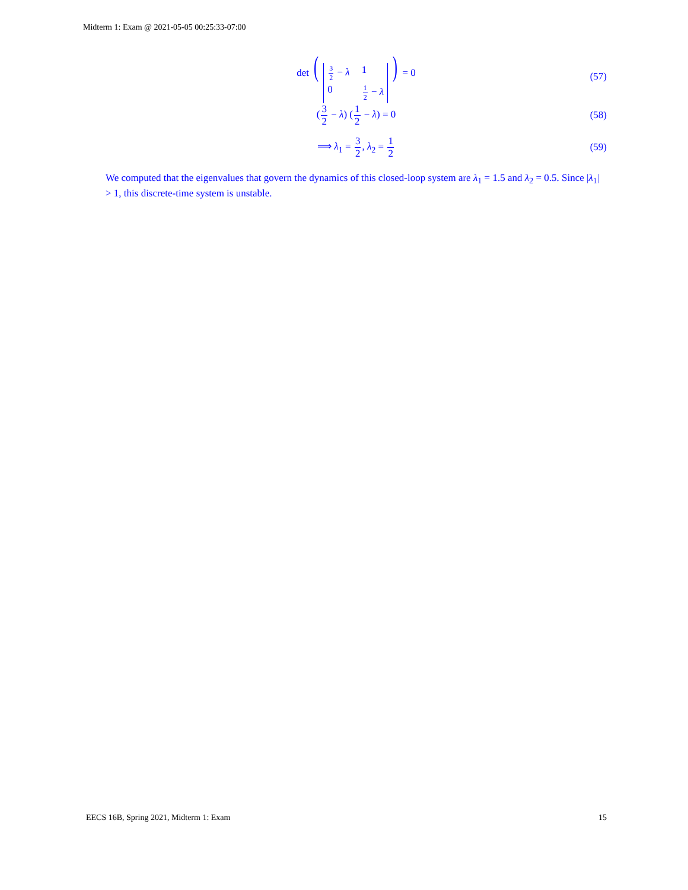Midterm 1: Exam @ 2021-05-05 00:25:33-07:00
det (3 2 − λ 1 0 1 2 − λ) = 0 (57)
(3 2 − λ) (1 2 − λ) = 0 (58)
⟹ λ<sub>1</sub> = 3 2, λ<sub>2</sub> = 1 2 (59)
We computed that the eigenvalues that govern the dynamics of this closed-loop system are λ<sub>1</sub> = 1.5 and λ<sub>2</sub> = 0.5. Since |λ<sub>1</sub>| > 1, this discrete-time system is unstable.
EECS 16B, Spring 2021, Midterm 1: Exam 15